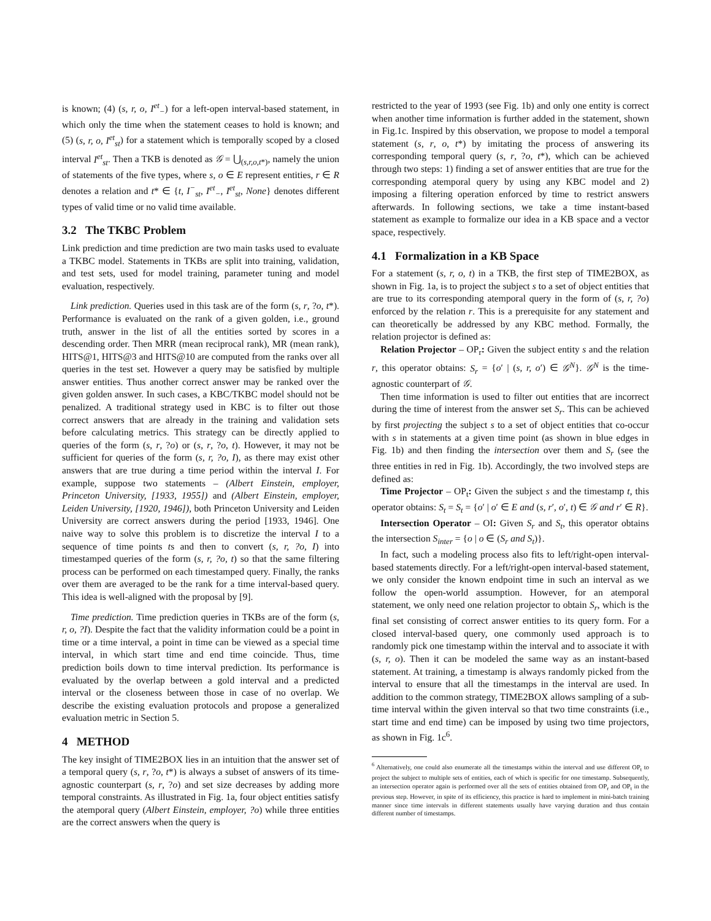is known; (4) (s, r, o, I<sup>et</sup><sub>−</sub>) for a left-open interval-based statement, in which only the time when the statement ceases to hold is known; and (5) (s, r, o, I<sup>et</sup><sub>st</sub>) for a statement which is temporally scoped by a closed interval I<sup>et</sup><sub>st</sub>. Then a TKB is denoted as 𝒢 = ⋃<sub>(s,r,o,t*)</sub>, namely the union of statements of the five types, where s, o ∈ E represent entities, r ∈ R denotes a relation and t* ∈ {t, I<sup>−</sup><sub>st</sub>, I<sup>et</sup><sub>−</sub>, I<sup>et</sup><sub>st</sub>, None} denotes different types of valid time or no valid time available.
3.2 The TKBC Problem
Link prediction and time prediction are two main tasks used to evaluate a TKBC model. Statements in TKBs are split into training, validation, and test sets, used for model training, parameter tuning and model evaluation, respectively.
Link prediction. Queries used in this task are of the form (s, r, ?o, t*). Performance is evaluated on the rank of a given golden, i.e., ground truth, answer in the list of all the entities sorted by scores in a descending order. Then MRR (mean reciprocal rank), MR (mean rank), HITS@1, HITS@3 and HITS@10 are computed from the ranks over all queries in the test set. However a query may be satisfied by multiple answer entities. Thus another correct answer may be ranked over the given golden answer. In such cases, a KBC/TKBC model should not be penalized. A traditional strategy used in KBC is to filter out those correct answers that are already in the training and validation sets before calculating metrics. This strategy can be directly applied to queries of the form (s, r, ?o) or (s, r, ?o, t). However, it may not be sufficient for queries of the form (s, r, ?o, I), as there may exist other answers that are true during a time period within the interval I. For example, suppose two statements – (Albert Einstein, employer, Princeton University, [1933, 1955]) and (Albert Einstein, employer, Leiden University, [1920, 1946]), both Princeton University and Leiden University are correct answers during the period [1933, 1946]. One naive way to solve this problem is to discretize the interval I to a sequence of time points ts and then to convert (s, r, ?o, I) into timestamped queries of the form (s, r, ?o, t) so that the same filtering process can be performed on each timestamped query. Finally, the ranks over them are averaged to be the rank for a time interval-based query. This idea is well-aligned with the proposal by [9].
Time prediction. Time prediction queries in TKBs are of the form (s, r, o, ?I). Despite the fact that the validity information could be a point in time or a time interval, a point in time can be viewed as a special time interval, in which start time and end time coincide. Thus, time prediction boils down to time interval prediction. Its performance is evaluated by the overlap between a gold interval and a predicted interval or the closeness between those in case of no overlap. We describe the existing evaluation protocols and propose a generalized evaluation metric in Section 5.
4 METHOD
The key insight of TIME2BOX lies in an intuition that the answer set of a temporal query (s, r, ?o, t*) is always a subset of answers of its time-agnostic counterpart (s, r, ?o) and set size decreases by adding more temporal constraints. As illustrated in Fig. 1a, four object entities satisfy the atemporal query (Albert Einstein, employer, ?o) while three entities are the correct answers when the query is
restricted to the year of 1993 (see Fig. 1b) and only one entity is correct when another time information is further added in the statement, shown in Fig.1c. Inspired by this observation, we propose to model a temporal statement (s, r, o, t*) by imitating the process of answering its corresponding temporal query (s, r, ?o, t*), which can be achieved through two steps: 1) finding a set of answer entities that are true for the corresponding atemporal query by using any KBC model and 2) imposing a filtering operation enforced by time to restrict answers afterwards. In following sections, we take a time instant-based statement as example to formalize our idea in a KB space and a vector space, respectively.
4.1 Formalization in a KB Space
For a statement (s, r, o, t) in a TKB, the first step of TIME2BOX, as shown in Fig. 1a, is to project the subject s to a set of object entities that are true to its corresponding atemporal query in the form of (s, r, ?o) enforced by the relation r. This is a prerequisite for any statement and can theoretically be addressed by any KBC method. Formally, the relation projector is defined as:
Relation Projector – OP<sub>r</sub>: Given the subject entity s and the relation r, this operator obtains: S<sub>r</sub> = {o′ | (s, r, o′) ∈ 𝒢<sup>N</sup>}. 𝒢<sup>N</sup> is the time-agnostic counterpart of 𝒢.
Then time information is used to filter out entities that are incorrect during the time of interest from the answer set S<sub>r</sub>. This can be achieved by first projecting the subject s to a set of object entities that co-occur with s in statements at a given time point (as shown in blue edges in Fig. 1b) and then finding the intersection over them and S<sub>r</sub> (see the three entities in red in Fig. 1b). Accordingly, the two involved steps are defined as:
Time Projector – OP<sub>t</sub>: Given the subject s and the timestamp t, this operator obtains: S<sub>t</sub> = S<sub>t</sub> = {o′ | o′ ∈ E and (s, r′, o′, t) ∈ 𝒢 and r′ ∈ R}.
Intersection Operator – OI: Given S<sub>r</sub> and S<sub>t</sub>, this operator obtains the intersection S<sub>inter</sub> = {o | o ∈ (S<sub>r</sub> and S<sub>t</sub>)}.
In fact, such a modeling process also fits to left/right-open interval-based statements directly. For a left/right-open interval-based statement, we only consider the known endpoint time in such an interval as we follow the open-world assumption. However, for an atemporal statement, we only need one relation projector to obtain S<sub>r</sub>, which is the final set consisting of correct answer entities to its query form. For a closed interval-based query, one commonly used approach is to randomly pick one timestamp within the interval and to associate it with (s, r, o). Then it can be modeled the same way as an instant-based statement. At training, a timestamp is always randomly picked from the interval to ensure that all the timestamps in the interval are used. In addition to the common strategy, TIME2BOX allows sampling of a sub-time interval within the given interval so that two time constraints (i.e., start time and end time) can be imposed by using two time projectors, as shown in Fig. 1c<sup>6</sup>.
<sup>6</sup> Alternatively, one could also enumerate all the timestamps within the interval and use different OP<sub>t</sub> to project the subject to multiple sets of entities, each of which is specific for one timestamp. Subsequently, an intersection operator again is performed over all the sets of entities obtained from OP<sub>r</sub> and OP<sub>t</sub> in the previous step. However, in spite of its efficiency, this practice is hard to implement in mini-batch training manner since time intervals in different statements usually have varying duration and thus contain different number of timestamps.